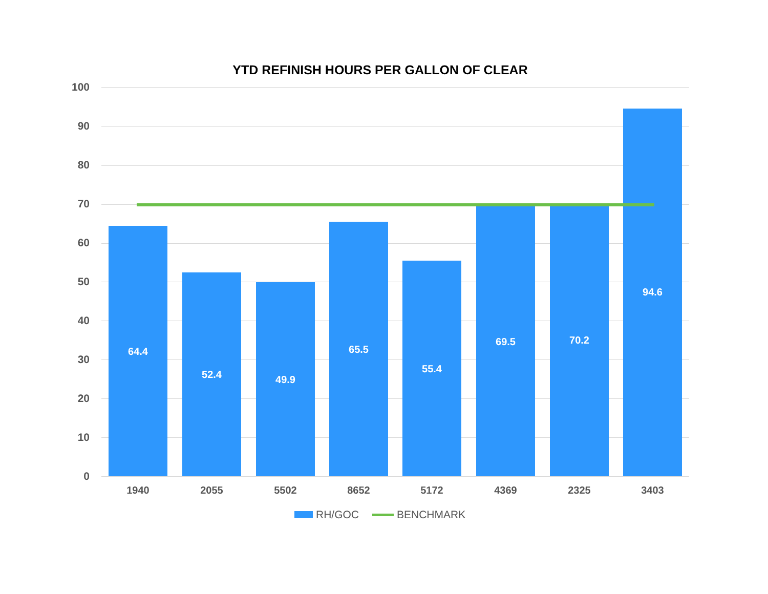YTD REFINISH HOURS PER GALLON OF CLEAR
100
90
80
70
60
50
40
30
20
10
0 64.4 52.4 49.9 65.5 55.4 69.5 70.2 94.6
1940 2055 5502 8652 5172 4369 2325 3403
RH/GOC BENCHMARK